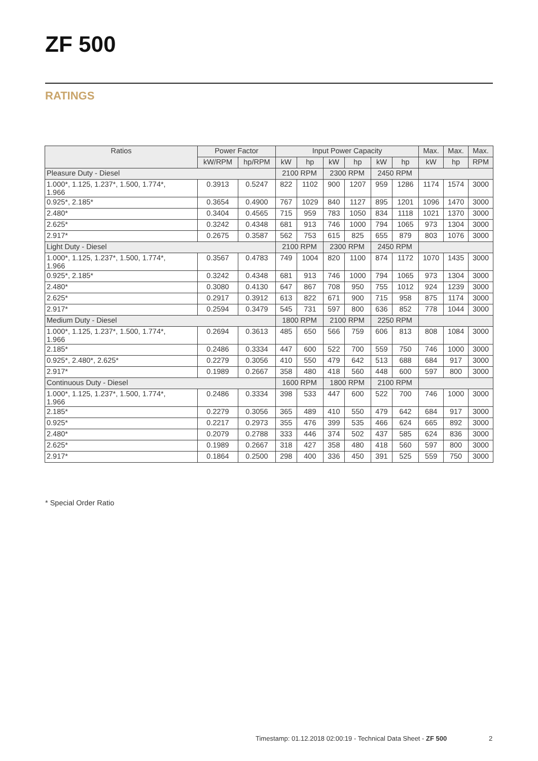ZF 500
RATINGS
| Ratios | Power Factor | | Input Power Capacity | | | | | | Max. | Max. | Max. |
| --- | --- | --- | --- | --- | --- | --- | --- | --- | --- | --- | --- |
| | kW/RPM | hp/RPM | kW | hp | kW | hp | kW | hp | kW | hp | RPM |
| Pleasure Duty - Diesel | | | 2100 RPM | | 2300 RPM | | 2450 RPM | | | | |
| 1.000*, 1.125, 1.237*, 1.500, 1.774*, 1.966 | 0.3913 | 0.5247 | 822 | 1102 | 900 | 1207 | 959 | 1286 | 1174 | 1574 | 3000 |
| 0.925*, 2.185* | 0.3654 | 0.4900 | 767 | 1029 | 840 | 1127 | 895 | 1201 | 1096 | 1470 | 3000 |
| 2.480* | 0.3404 | 0.4565 | 715 | 959 | 783 | 1050 | 834 | 1118 | 1021 | 1370 | 3000 |
| 2.625* | 0.3242 | 0.4348 | 681 | 913 | 746 | 1000 | 794 | 1065 | 973 | 1304 | 3000 |
| 2.917* | 0.2675 | 0.3587 | 562 | 753 | 615 | 825 | 655 | 879 | 803 | 1076 | 3000 |
| Light Duty - Diesel | | | 2100 RPM | | 2300 RPM | | 2450 RPM | | | | |
| 1.000*, 1.125, 1.237*, 1.500, 1.774*, 1.966 | 0.3567 | 0.4783 | 749 | 1004 | 820 | 1100 | 874 | 1172 | 1070 | 1435 | 3000 |
| 0.925*, 2.185* | 0.3242 | 0.4348 | 681 | 913 | 746 | 1000 | 794 | 1065 | 973 | 1304 | 3000 |
| 2.480* | 0.3080 | 0.4130 | 647 | 867 | 708 | 950 | 755 | 1012 | 924 | 1239 | 3000 |
| 2.625* | 0.2917 | 0.3912 | 613 | 822 | 671 | 900 | 715 | 958 | 875 | 1174 | 3000 |
| 2.917* | 0.2594 | 0.3479 | 545 | 731 | 597 | 800 | 636 | 852 | 778 | 1044 | 3000 |
| Medium Duty - Diesel | | | 1800 RPM | | 2100 RPM | | 2250 RPM | | | | |
| 1.000*, 1.125, 1.237*, 1.500, 1.774*, 1.966 | 0.2694 | 0.3613 | 485 | 650 | 566 | 759 | 606 | 813 | 808 | 1084 | 3000 |
| 2.185* | 0.2486 | 0.3334 | 447 | 600 | 522 | 700 | 559 | 750 | 746 | 1000 | 3000 |
| 0.925*, 2.480*, 2.625* | 0.2279 | 0.3056 | 410 | 550 | 479 | 642 | 513 | 688 | 684 | 917 | 3000 |
| 2.917* | 0.1989 | 0.2667 | 358 | 480 | 418 | 560 | 448 | 600 | 597 | 800 | 3000 |
| Continuous Duty - Diesel | | | 1600 RPM | | 1800 RPM | | 2100 RPM | | | | |
| 1.000*, 1.125, 1.237*, 1.500, 1.774*, 1.966 | 0.2486 | 0.3334 | 398 | 533 | 447 | 600 | 522 | 700 | 746 | 1000 | 3000 |
| 2.185* | 0.2279 | 0.3056 | 365 | 489 | 410 | 550 | 479 | 642 | 684 | 917 | 3000 |
| 0.925* | 0.2217 | 0.2973 | 355 | 476 | 399 | 535 | 466 | 624 | 665 | 892 | 3000 |
| 2.480* | 0.2079 | 0.2788 | 333 | 446 | 374 | 502 | 437 | 585 | 624 | 836 | 3000 |
| 2.625* | 0.1989 | 0.2667 | 318 | 427 | 358 | 480 | 418 | 560 | 597 | 800 | 3000 |
| 2.917* | 0.1864 | 0.2500 | 298 | 400 | 336 | 450 | 391 | 525 | 559 | 750 | 3000 |
* Special Order Ratio
Timestamp: 01.12.2018 02:00:19 - Technical Data Sheet - ZF 500
2